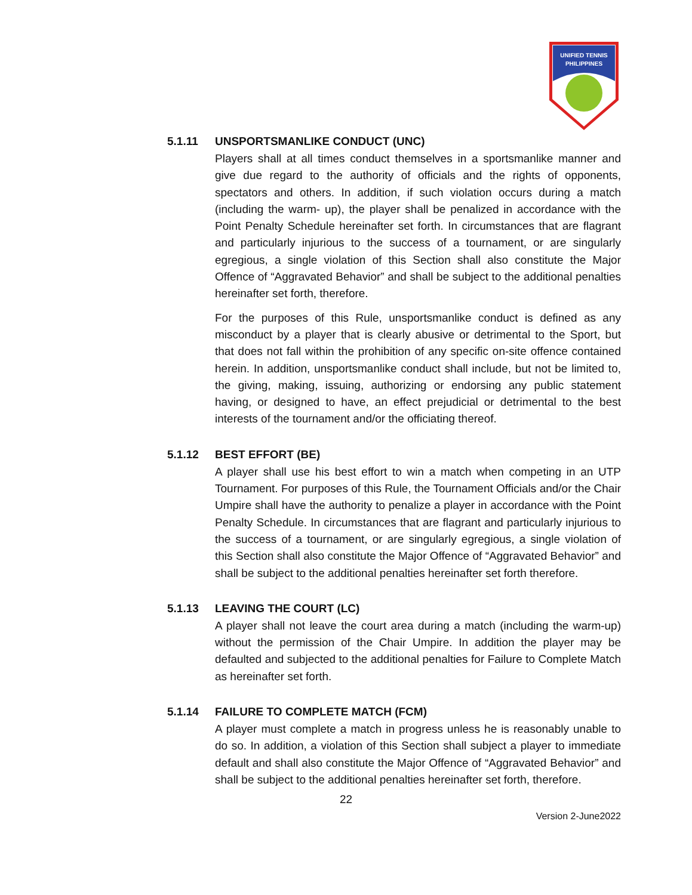UNIFIED TENNIS
PHILIPPINES
5.1.11 UNSPORTSMANLIKE CONDUCT (UNC)
Players shall at all times conduct themselves in a sportsmanlike manner and give due regard to the authority of officials and the rights of opponents, spectators and others. In addition, if such violation occurs during a match (including the warm- up), the player shall be penalized in accordance with the Point Penalty Schedule hereinafter set forth. In circumstances that are flagrant and particularly injurious to the success of a tournament, or are singularly egregious, a single violation of this Section shall also constitute the Major Offence of “Aggravated Behavior” and shall be subject to the additional penalties hereinafter set forth, therefore.
For the purposes of this Rule, unsportsmanlike conduct is defined as any misconduct by a player that is clearly abusive or detrimental to the Sport, but that does not fall within the prohibition of any specific on-site offence contained herein. In addition, unsportsmanlike conduct shall include, but not be limited to, the giving, making, issuing, authorizing or endorsing any public statement having, or designed to have, an effect prejudicial or detrimental to the best interests of the tournament and/or the officiating thereof.
5.1.12 BEST EFFORT (BE)
A player shall use his best effort to win a match when competing in an UTP Tournament. For purposes of this Rule, the Tournament Officials and/or the Chair Umpire shall have the authority to penalize a player in accordance with the Point Penalty Schedule. In circumstances that are flagrant and particularly injurious to the success of a tournament, or are singularly egregious, a single violation of this Section shall also constitute the Major Offence of “Aggravated Behavior” and shall be subject to the additional penalties hereinafter set forth therefore.
5.1.13 LEAVING THE COURT (LC)
A player shall not leave the court area during a match (including the warm-up) without the permission of the Chair Umpire. In addition the player may be defaulted and subjected to the additional penalties for Failure to Complete Match as hereinafter set forth.
5.1.14 FAILURE TO COMPLETE MATCH (FCM)
A player must complete a match in progress unless he is reasonably unable to do so. In addition, a violation of this Section shall subject a player to immediate default and shall also constitute the Major Offence of “Aggravated Behavior” and shall be subject to the additional penalties hereinafter set forth, therefore.
22
Version 2-June2022